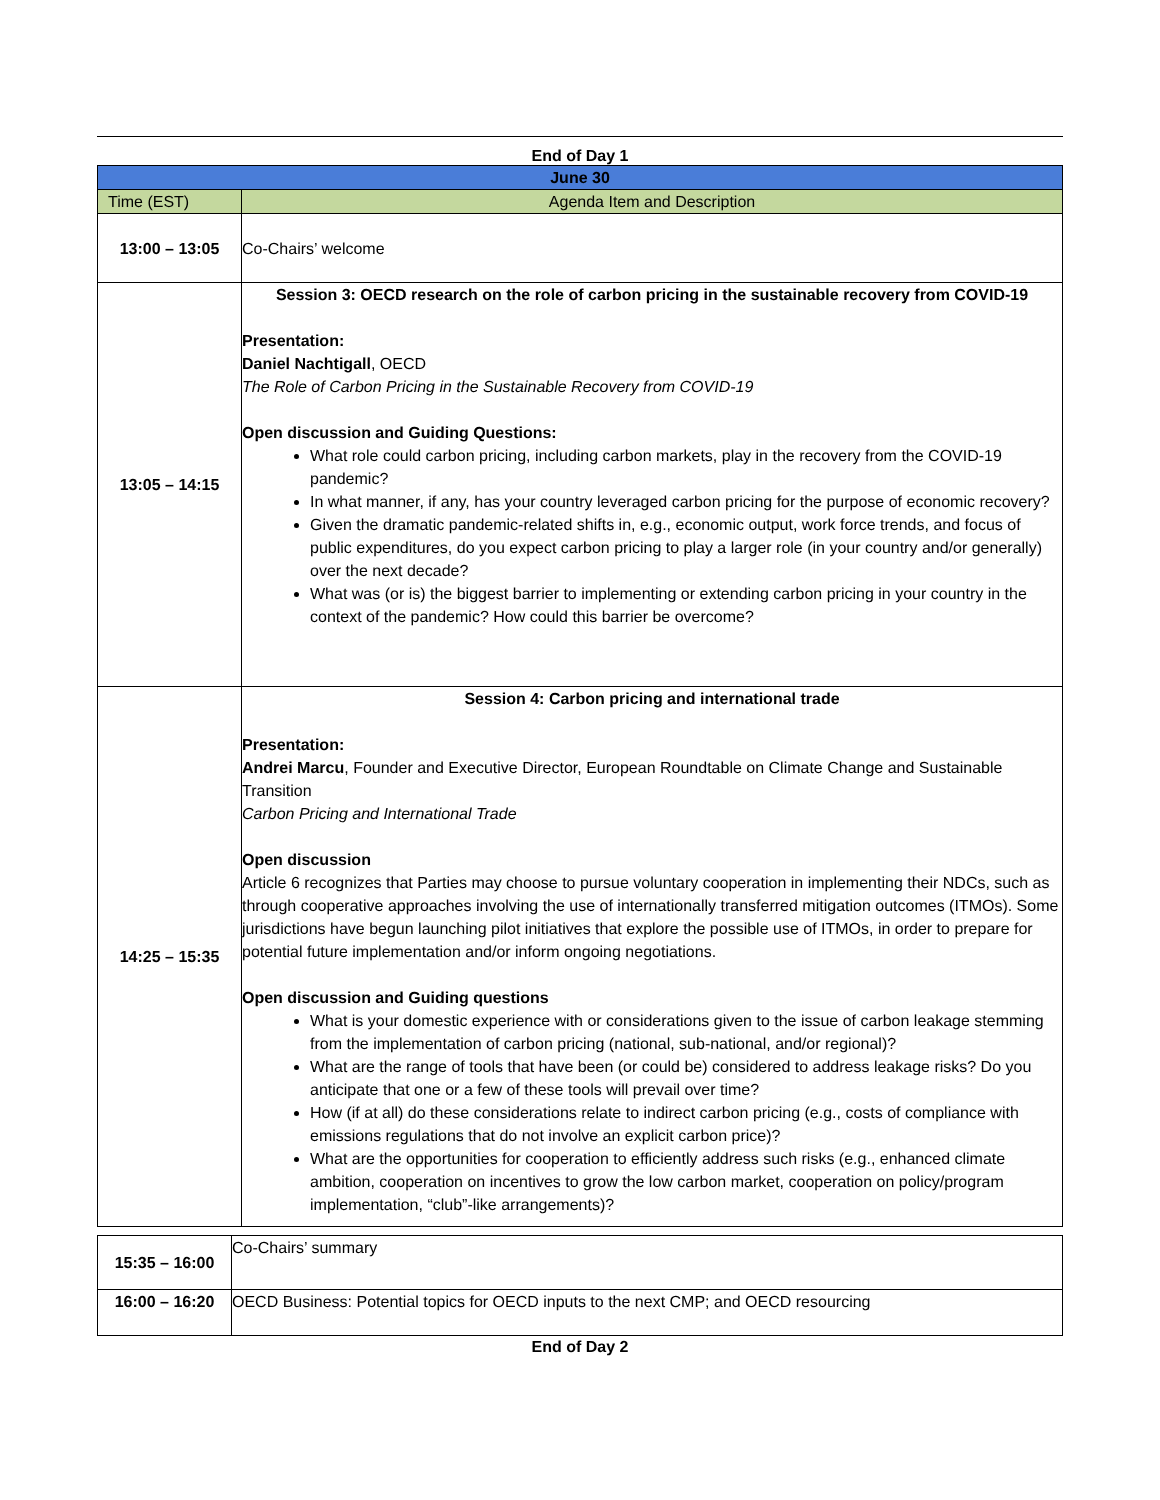End of Day 1
| June 30 | |
| --- | --- |
| Time (EST) | Agenda Item and Description |
| 13:00 – 13:05 | Co-Chairs’ welcome |
| 13:05 – 14:15 | Session 3: OECD research on the role of carbon pricing in the sustainable recovery from COVID-19 Presentation: Daniel Nachtigall , OECD The Role of Carbon Pricing in the Sustainable Recovery from COVID-19 Open discussion and Guiding Questions: What role could carbon pricing, including carbon markets, play in the recovery from the COVID-19 pandemic? In what manner, if any, has your country leveraged carbon pricing for the purpose of economic recovery? Given the dramatic pandemic-related shifts in, e.g., economic output, work force trends, and focus of public expenditures, do you expect carbon pricing to play a larger role (in your country and/or generally) over the next decade? What was (or is) the biggest barrier to implementing or extending carbon pricing in your country in the context of the pandemic? How could this barrier be overcome? |
| 14:25 – 15:35 | Session 4: Carbon pricing and international trade Presentation: Andrei Marcu , Founder and Executive Director, European Roundtable on Climate Change and Sustainable Transition Carbon Pricing and International Trade Open discussion Article 6 recognizes that Parties may choose to pursue voluntary cooperation in implementing their NDCs, such as through cooperative approaches involving the use of internationally transferred mitigation outcomes (ITMOs). Some jurisdictions have begun launching pilot initiatives that explore the possible use of ITMOs, in order to prepare for potential future implementation and/or inform ongoing negotiations. Open discussion and Guiding questions What is your domestic experience with or considerations given to the issue of carbon leakage stemming from the implementation of carbon pricing (national, sub-national, and/or regional)? What are the range of tools that have been (or could be) considered to address leakage risks? Do you anticipate that one or a few of these tools will prevail over time? How (if at all) do these considerations relate to indirect carbon pricing (e.g., costs of compliance with emissions regulations that do not involve an explicit carbon price)? What are the opportunities for cooperation to efficiently address such risks (e.g., enhanced climate ambition, cooperation on incentives to grow the low carbon market, cooperation on policy/program implementation, “club”-like arrangements)? |
| 15:35 – 16:00 | Co-Chairs’ summary |
| 16:00 – 16:20 | OECD Business: Potential topics for OECD inputs to the next CMP; and OECD resourcing |
End of Day 2